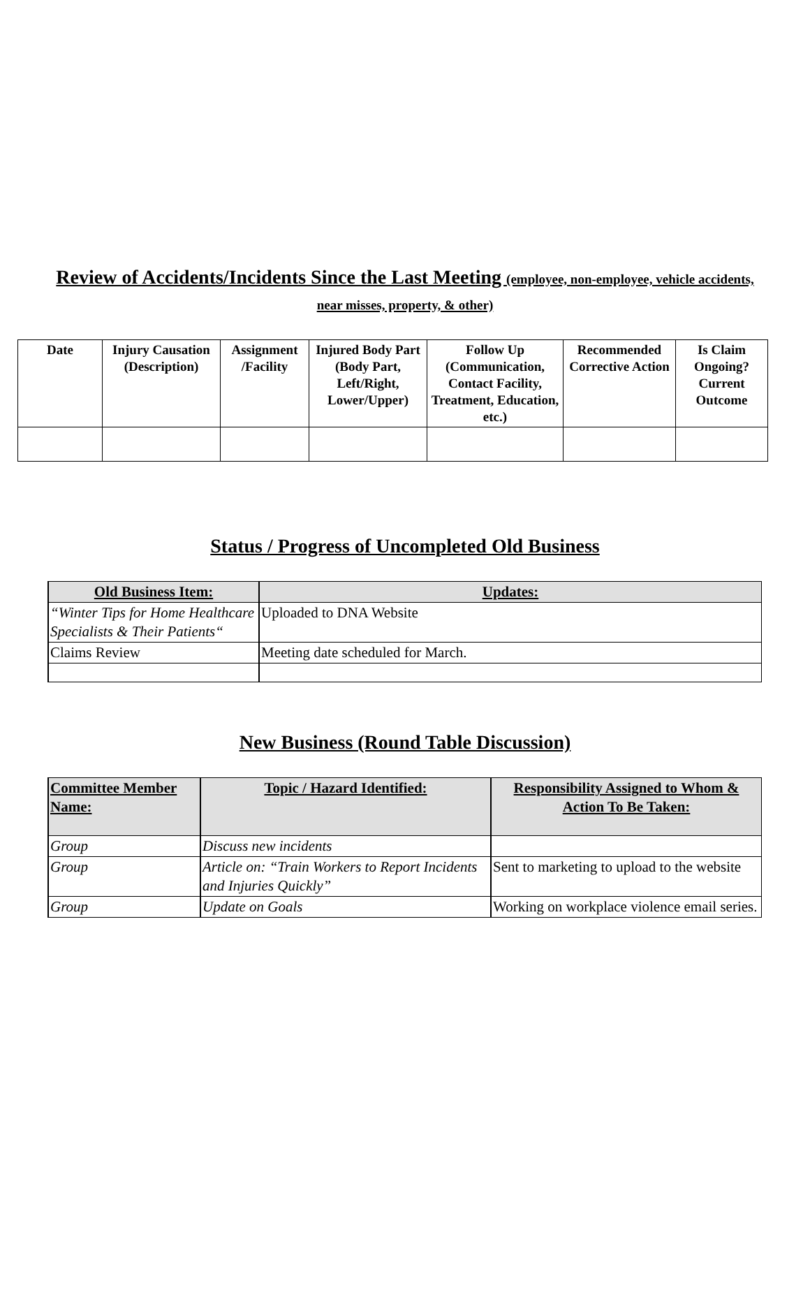Review of Accidents/Incidents Since the Last Meeting (employee, non-employee, vehicle accidents, near misses, property, & other)
| Date | Injury Causation (Description) | Assignment /Facility | Injured Body Part (Body Part, Left/Right, Lower/Upper) | Follow Up (Communication, Contact Facility, Treatment, Education, etc.) | Recommended Corrective Action | Is Claim Ongoing? Current Outcome |
| --- | --- | --- | --- | --- | --- | --- |
Status / Progress of Uncompleted Old Business
| Old Business Item: | Updates: |
| --- | --- |
| “Winter Tips for Home Healthcare Specialists & Their Patients“ | Uploaded to DNA Website |
| Claims Review | Meeting date scheduled for March. |
New Business (Round Table Discussion)
| Committee Member Name: | Topic / Hazard Identified: | Responsibility Assigned to Whom & Action To Be Taken: |
| --- | --- | --- |
| Group | Discuss new incidents | |
| Group | Article on: “Train Workers to Report Incidents and Injuries Quickly” | Sent to marketing to upload to the website |
| Group | Update on Goals | Working on workplace violence email series. |